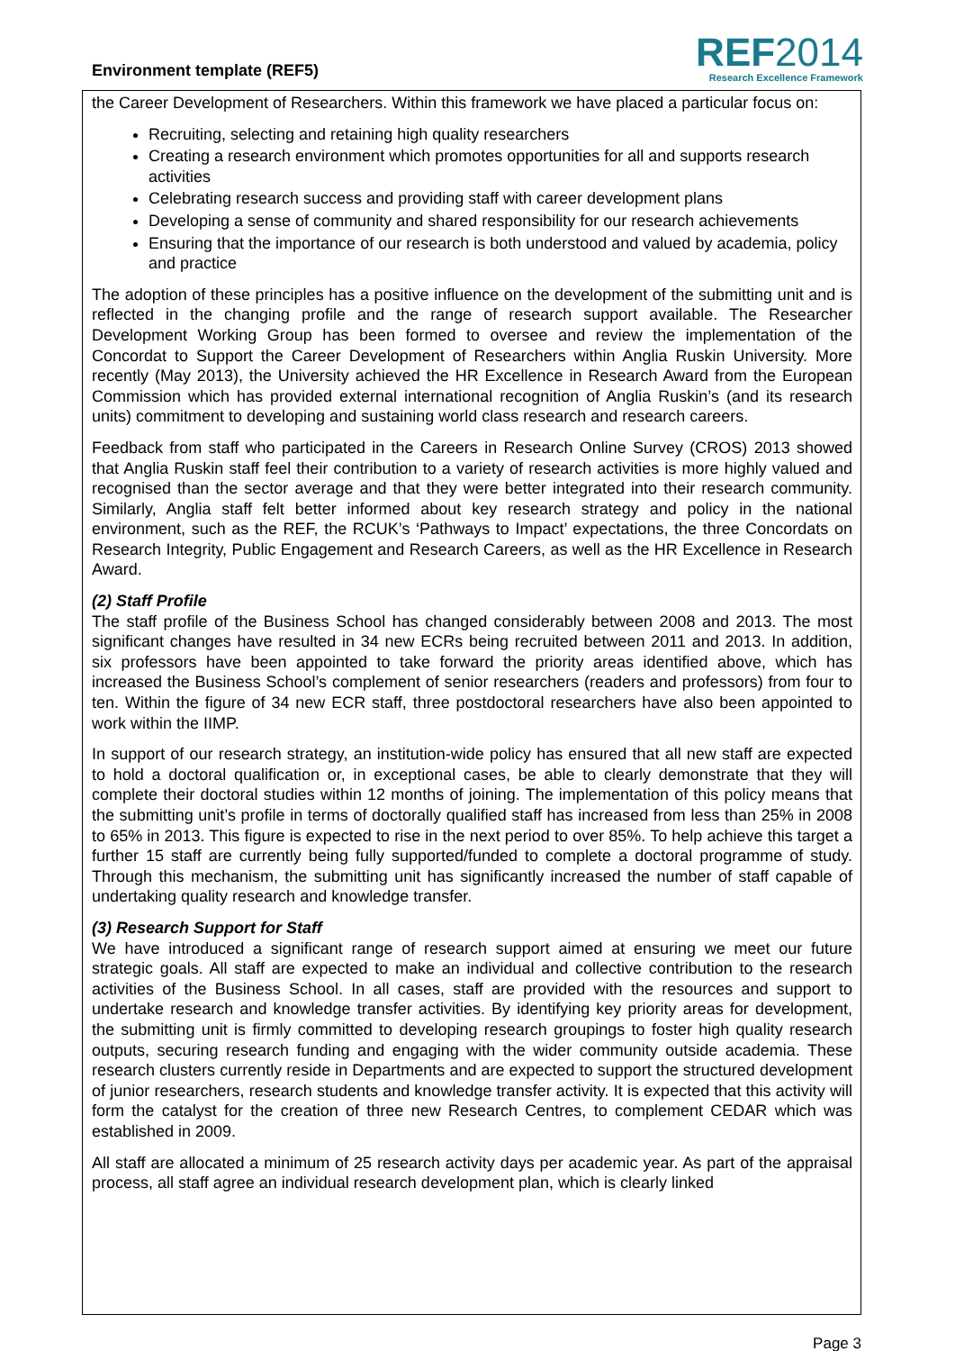Environment template (REF5)
REF2014
Research Excellence Framework
the Career Development of Researchers. Within this framework we have placed a particular focus on:
Recruiting, selecting and retaining high quality researchers
Creating a research environment which promotes opportunities for all and supports research activities
Celebrating research success and providing staff with career development plans
Developing a sense of community and shared responsibility for our research achievements
Ensuring that the importance of our research is both understood and valued by academia, policy and practice
The adoption of these principles has a positive influence on the development of the submitting unit and is reflected in the changing profile and the range of research support available. The Researcher Development Working Group has been formed to oversee and review the implementation of the Concordat to Support the Career Development of Researchers within Anglia Ruskin University. More recently (May 2013), the University achieved the HR Excellence in Research Award from the European Commission which has provided external international recognition of Anglia Ruskin’s (and its research units) commitment to developing and sustaining world class research and research careers.
Feedback from staff who participated in the Careers in Research Online Survey (CROS) 2013 showed that Anglia Ruskin staff feel their contribution to a variety of research activities is more highly valued and recognised than the sector average and that they were better integrated into their research community. Similarly, Anglia staff felt better informed about key research strategy and policy in the national environment, such as the REF, the RCUK’s ‘Pathways to Impact’ expectations, the three Concordats on Research Integrity, Public Engagement and Research Careers, as well as the HR Excellence in Research Award.
(2) Staff Profile
The staff profile of the Business School has changed considerably between 2008 and 2013. The most significant changes have resulted in 34 new ECRs being recruited between 2011 and 2013. In addition, six professors have been appointed to take forward the priority areas identified above, which has increased the Business School’s complement of senior researchers (readers and professors) from four to ten. Within the figure of 34 new ECR staff, three postdoctoral researchers have also been appointed to work within the IIMP.
In support of our research strategy, an institution-wide policy has ensured that all new staff are expected to hold a doctoral qualification or, in exceptional cases, be able to clearly demonstrate that they will complete their doctoral studies within 12 months of joining. The implementation of this policy means that the submitting unit’s profile in terms of doctorally qualified staff has increased from less than 25% in 2008 to 65% in 2013. This figure is expected to rise in the next period to over 85%. To help achieve this target a further 15 staff are currently being fully supported/funded to complete a doctoral programme of study. Through this mechanism, the submitting unit has significantly increased the number of staff capable of undertaking quality research and knowledge transfer.
(3) Research Support for Staff
We have introduced a significant range of research support aimed at ensuring we meet our future strategic goals. All staff are expected to make an individual and collective contribution to the research activities of the Business School. In all cases, staff are provided with the resources and support to undertake research and knowledge transfer activities. By identifying key priority areas for development, the submitting unit is firmly committed to developing research groupings to foster high quality research outputs, securing research funding and engaging with the wider community outside academia. These research clusters currently reside in Departments and are expected to support the structured development of junior researchers, research students and knowledge transfer activity. It is expected that this activity will form the catalyst for the creation of three new Research Centres, to complement CEDAR which was established in 2009.
All staff are allocated a minimum of 25 research activity days per academic year. As part of the appraisal process, all staff agree an individual research development plan, which is clearly linked
Page 3